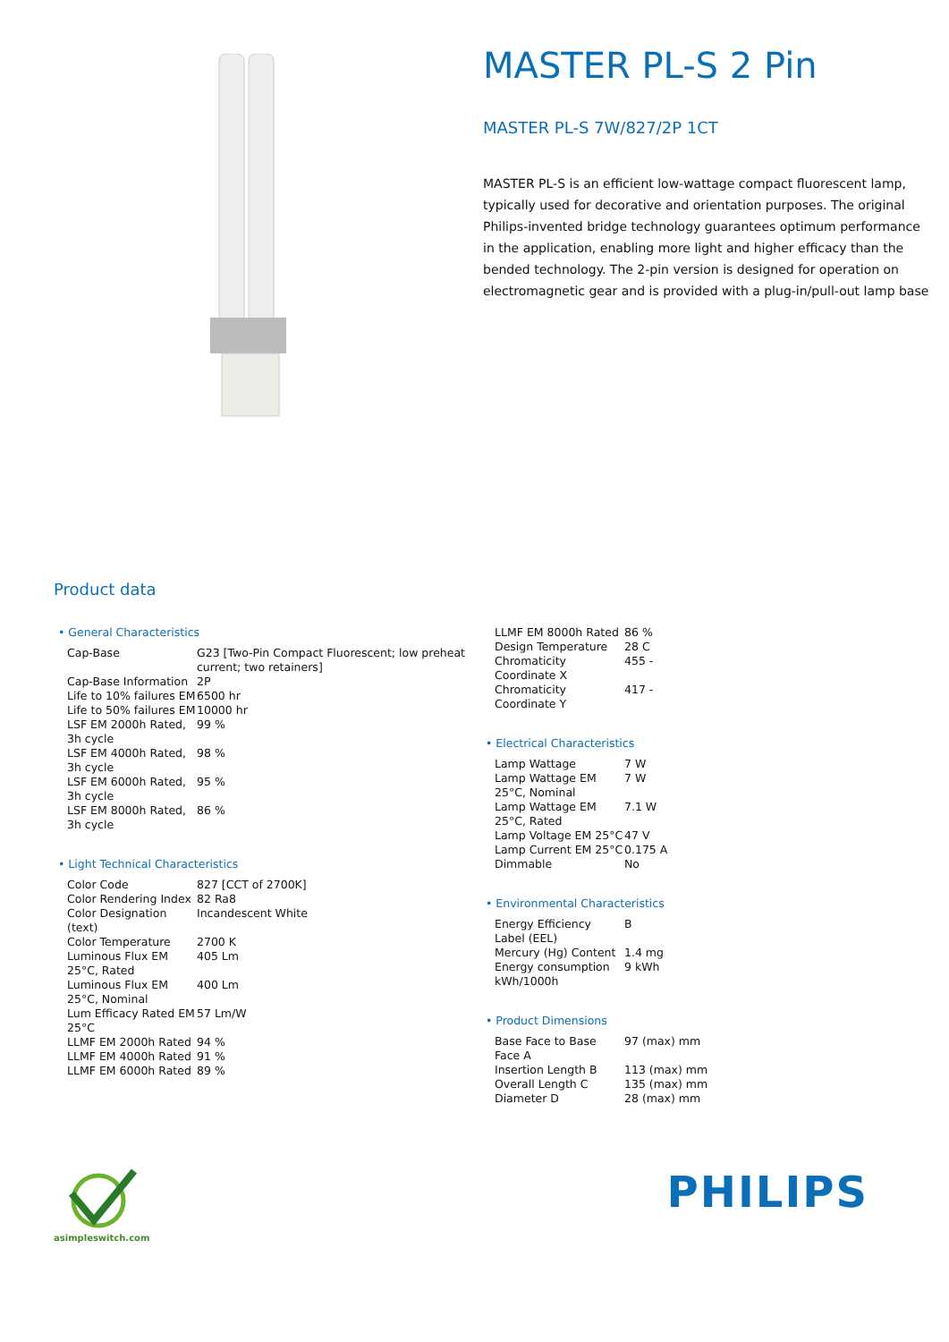MASTER PL-S 2 Pin
MASTER PL-S 7W/827/2P 1CT
MASTER PL-S is an efficient low-wattage compact fluorescent lamp, typically used for decorative and orientation purposes. The original Philips-invented bridge technology guarantees optimum performance in the application, enabling more light and higher efficacy than the bended technology. The 2-pin version is designed for operation on electromagnetic gear and is provided with a plug-in/pull-out lamp base
Product data
• General Characteristics
| Cap-Base | G23 [Two-Pin Compact Fluorescent; low preheat current; two retainers] |
| Cap-Base Information | 2P |
| Life to 10% failures EM | 6500 hr |
| Life to 50% failures EM | 10000 hr |
| LSF EM 2000h Rated, 3h cycle | 99 % |
| LSF EM 4000h Rated, 3h cycle | 98 % |
| LSF EM 6000h Rated, 3h cycle | 95 % |
| LSF EM 8000h Rated, 3h cycle | 86 % |
• Light Technical Characteristics
| Color Code | 827 [CCT of 2700K] |
| Color Rendering Index | 82 Ra8 |
| Color Designation (text) | Incandescent White |
| Color Temperature | 2700 K |
| Luminous Flux EM 25°C, Rated | 405 Lm |
| Luminous Flux EM 25°C, Nominal | 400 Lm |
| Lum Efficacy Rated EM 25°C | 57 Lm/W |
| LLMF EM 2000h Rated | 94 % |
| LLMF EM 4000h Rated | 91 % |
| LLMF EM 6000h Rated | 89 % |
| LLMF EM 8000h Rated | 86 % |
| Design Temperature | 28 C |
| Chromaticity Coordinate X | 455 - |
| Chromaticity Coordinate Y | 417 - |
• Electrical Characteristics
| Lamp Wattage | 7 W |
| Lamp Wattage EM 25°C, Nominal | 7 W |
| Lamp Wattage EM 25°C, Rated | 7.1 W |
| Lamp Voltage EM 25°C | 47 V |
| Lamp Current EM 25°C | 0.175 A |
| Dimmable | No |
• Environmental Characteristics
| Energy Efficiency Label (EEL) | B |
| Mercury (Hg) Content | 1.4 mg |
| Energy consumption kWh/1000h | 9 kWh |
• Product Dimensions
| Base Face to Base Face A | 97 (max) mm |
| Insertion Length B | 113 (max) mm |
| Overall Length C | 135 (max) mm |
| Diameter D | 28 (max) mm |
asimpleswitch.com
PHILIPS